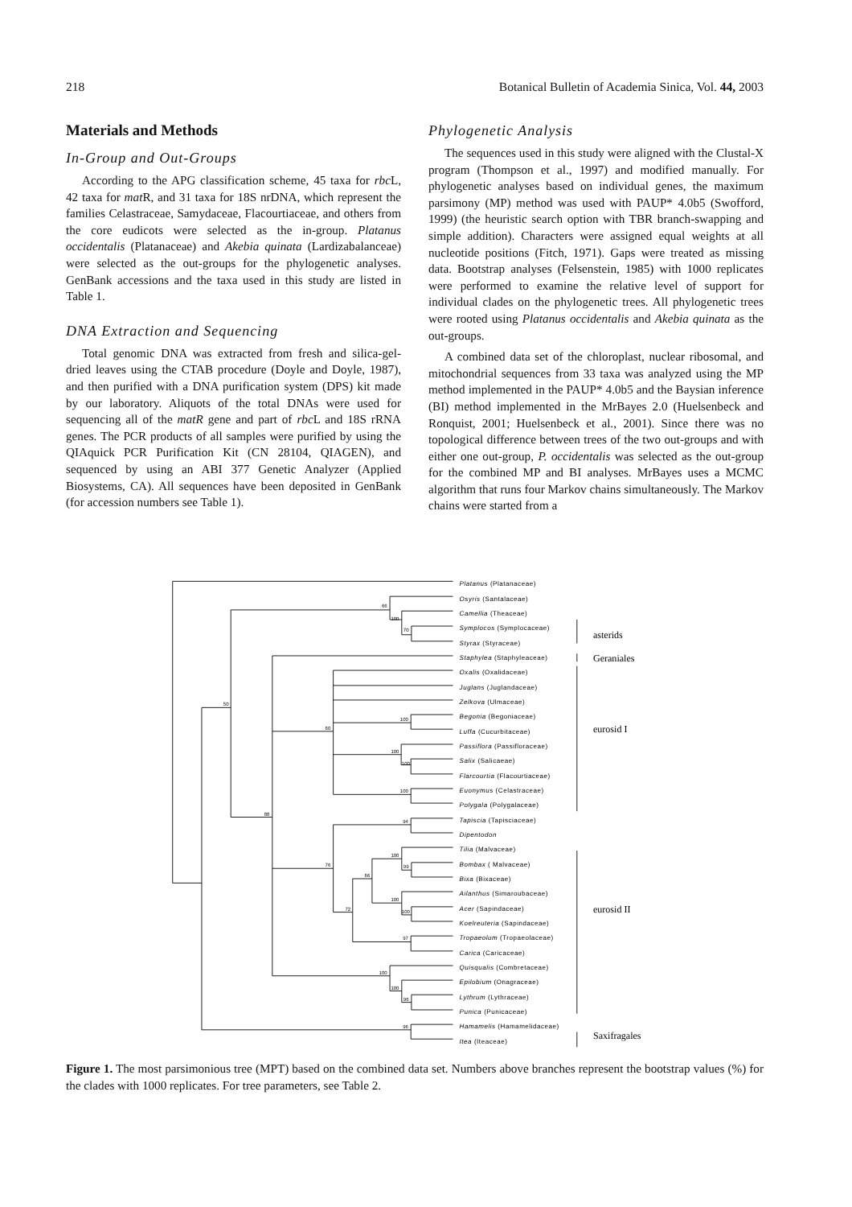218 Botanical Bulletin of Academia Sinica, Vol. 44, 2003
Materials and Methods
In-Group and Out-Groups
According to the APG classification scheme, 45 taxa for rbc L, 42 taxa for mat R, and 31 taxa for 18S nrDNA, which represent the families Celastraceae, Samydaceae, Flacourtiaceae, and others from the core eudicots were selected as the in-group. Platanus occidentalis (Platanaceae) and Akebia quinata (Lardizabalanceae) were selected as the out-groups for the phylogenetic analyses. GenBank accessions and the taxa used in this study are listed in Table 1.
DNA Extraction and Sequencing
Total genomic DNA was extracted from fresh and silica-gel-dried leaves using the CTAB procedure (Doyle and Doyle, 1987), and then purified with a DNA purification system (DPS) kit made by our laboratory. Aliquots of the total DNAs were used for sequencing all of the matR gene and part of rbc L and 18S rRNA genes. The PCR products of all samples were purified by using the QIAquick PCR Purification Kit (CN 28104, QIAGEN), and sequenced by using an ABI 377 Genetic Analyzer (Applied Biosystems, CA). All sequences have been deposited in GenBank (for accession numbers see Table 1).
Phylogenetic Analysis
The sequences used in this study were aligned with the Clustal-X program (Thompson et al., 1997) and modified manually. For phylogenetic analyses based on individual genes, the maximum parsimony (MP) method was used with PAUP* 4.0b5 (Swofford, 1999) (the heuristic search option with TBR branch-swapping and simple addition). Characters were assigned equal weights at all nucleotide positions (Fitch, 1971). Gaps were treated as missing data. Bootstrap analyses (Felsenstein, 1985) with 1000 replicates were performed to examine the relative level of support for individual clades on the phylogenetic trees. All phylogenetic trees were rooted using Platanus occidentalis and Akebia quinata as the out-groups.
A combined data set of the chloroplast, nuclear ribosomal, and mitochondrial sequences from 33 taxa was analyzed using the MP method implemented in the PAUP* 4.0b5 and the Baysian inference (BI) method implemented in the MrBayes 2.0 (Huelsenbeck and Ronquist, 2001; Huelsenbeck et al., 2001). Since there was no topological difference between trees of the two out-groups and with either one out-group, P. occidentalis was selected as the out-group for the combined MP and BI analyses. MrBayes uses a MCMC algorithm that runs four Markov chains simultaneously. The Markov chains were started from a
66
100
70
50
88
60
100
100
100
100
94
76
100
99
66
100
100
72
97
100
100
96
96
Platanus (Platanaceae)
Osyris (Santalaceae)
Camellia (Theaceae)
Symplocos (Symplocaceae)
Styrax (Styraceae)
Staphylea (Staphyleaceae)
Oxalis (Oxalidaceae)
Juglans (Juglandaceae)
Zelkova (Ulmaceae)
Begonia (Begoniaceae)
Luffa (Cucurbitaceae)
Passiflora (Passifloraceae)
Salix (Salicaeae)
Flarcourtia (Flacourtiaceae)
Euonymus (Celastraceae)
Polygala (Polygalaceae)
Tapiscia (Tapisciaceae)
Dipentodon
Tilia (Malvaceae)
Bombax ( Malvaceae)
Bixa (Bixaceae)
Ailanthus (Simaroubaceae)
Acer (Sapindaceae)
Koelreuteria (Sapindaceae)
Tropaeolum (Tropaeolaceae)
Carica (Caricaceae)
Quisqualis (Combretaceae)
Epilobium (Onagraceae)
Lythrum (Lythraceae)
Punica (Punicaceae)
Hamamelis (Hamamelidaceae)
Itea (Iteaceae)
asterids
Geraniales
eurosid I
eurosid II
Saxifragales
Figure 1. The most parsimonious tree (MPT) based on the combined data set. Numbers above branches represent the bootstrap values (%) for the clades with 1000 replicates. For tree parameters, see Table 2.